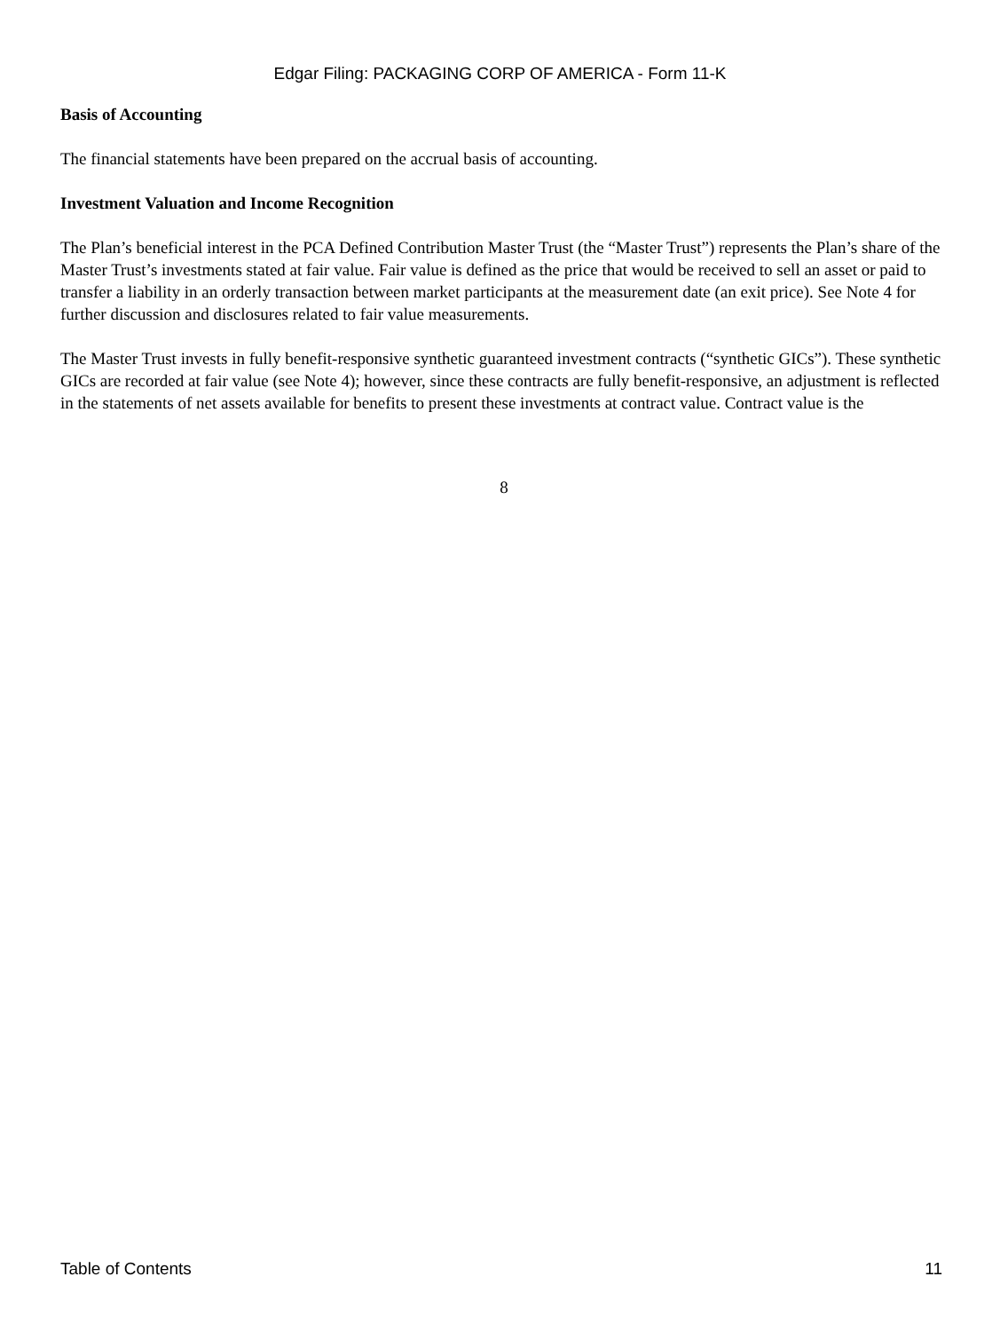Edgar Filing: PACKAGING CORP OF AMERICA - Form 11-K
Basis of Accounting
The financial statements have been prepared on the accrual basis of accounting.
Investment Valuation and Income Recognition
The Plan’s beneficial interest in the PCA Defined Contribution Master Trust (the “Master Trust”) represents the Plan’s share of the Master Trust’s investments stated at fair value. Fair value is defined as the price that would be received to sell an asset or paid to transfer a liability in an orderly transaction between market participants at the measurement date (an exit price). See Note 4 for further discussion and disclosures related to fair value measurements.
The Master Trust invests in fully benefit-responsive synthetic guaranteed investment contracts (“synthetic GICs”). These synthetic GICs are recorded at fair value (see Note 4); however, since these contracts are fully benefit-responsive, an adjustment is reflected in the statements of net assets available for benefits to present these investments at contract value. Contract value is the
8
Table of Contents 11